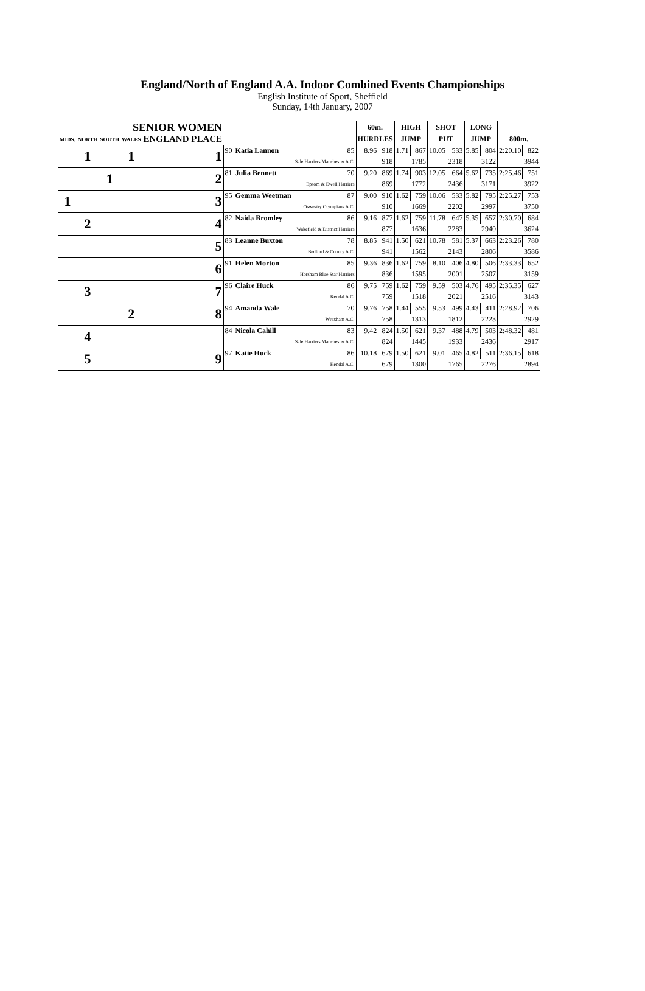England/North of England A.A. Indoor Combined Events Championships
English Institute of Sport, Sheffield
Sunday, 14th January, 2007
| SENIOR WOMEN | | | | | | | | | 60m. | | HIGH | | SHOT | | LONG | | | |
| --- | --- | --- | --- | --- | --- | --- | --- | --- | --- | --- | --- | --- | --- | --- | --- | --- | --- | --- |
| MIDS. | NORTH | SOUTH | WALES | ENGLAND PLACE | | | | | HURDLES | | JUMP | | PUT | | JUMP | | 800m. | |
| | 1 | | 1 | 1 | 90 | Katia Lannon | | 85 | 8.96 | 918 | 1.71 | 867 | 10.05 | 533 | 5.85 | 804 | 2:20.10 | 822 |
| | | | | | Sale Harriers Manchester A.C. | | | | | 918 | | 1785 | | 2318 | | 3122 | | 3944 |
| | | 1 | | 2 | 81 | Julia Bennett | | 70 | 9.20 | 869 | 1.74 | 903 | 12.05 | 664 | 5.62 | 735 | 2:25.46 | 751 |
| | | | | | Epsom & Ewell Harriers | | | | | 869 | | 1772 | | 2436 | | 3171 | | 3922 |
| 1 | | | | 3 | 95 | Gemma Weetman | | 87 | 9.00 | 910 | 1.62 | 759 | 10.06 | 533 | 5.82 | 795 | 2:25.27 | 753 |
| | | | | | Oswestry Olympians A.C. | | | | | 910 | | 1669 | | 2202 | | 2997 | | 3750 |
| | 2 | | | 4 | 82 | Naida Bromley | | 86 | 9.16 | 877 | 1.62 | 759 | 11.78 | 647 | 5.35 | 657 | 2:30.70 | 684 |
| | | | | | Wakefield & District Harriers | | | | | 877 | | 1636 | | 2283 | | 2940 | | 3624 |
| | | | | 5 | 83 | Leanne Buxton | | 78 | 8.85 | 941 | 1.50 | 621 | 10.78 | 581 | 5.37 | 663 | 2:23.26 | 780 |
| | | | | | Bedford & County A.C. | | | | | 941 | | 1562 | | 2143 | | 2806 | | 3586 |
| | | | | 6 | 91 | Helen Morton | | 85 | 9.36 | 836 | 1.62 | 759 | 8.10 | 406 | 4.80 | 506 | 2:33.33 | 652 |
| | | | | | Horsham Blue Star Harriers | | | | | 836 | | 1595 | | 2001 | | 2507 | | 3159 |
| | 3 | | | 7 | 96 | Claire Huck | | 86 | 9.75 | 759 | 1.62 | 759 | 9.59 | 503 | 4.76 | 495 | 2:35.35 | 627 |
| | | | | | Kendal A.C. | | | | | 759 | | 1518 | | 2021 | | 2516 | | 3143 |
| | | | 2 | 8 | 94 | Amanda Wale | | 70 | 9.76 | 758 | 1.44 | 555 | 9.53 | 499 | 4.43 | 411 | 2:28.92 | 706 |
| | | | | | Wrexham A.C. | | | | | 758 | | 1313 | | 1812 | | 2223 | | 2929 |
| | 4 | | | | 84 | Nicola Cahill | | 83 | 9.42 | 824 | 1.50 | 621 | 9.37 | 488 | 4.79 | 503 | 2:48.32 | 481 |
| | | | | | Sale Harriers Manchester A.C. | | | | | 824 | | 1445 | | 1933 | | 2436 | | 2917 |
| | 5 | | | 9 | 97 | Katie Huck | | 86 | 10.18 | 679 | 1.50 | 621 | 9.01 | 465 | 4.82 | 511 | 2:36.15 | 618 |
| | | | | | Kendal A.C. | | | | | 679 | | 1300 | | 1765 | | 2276 | | 2894 |